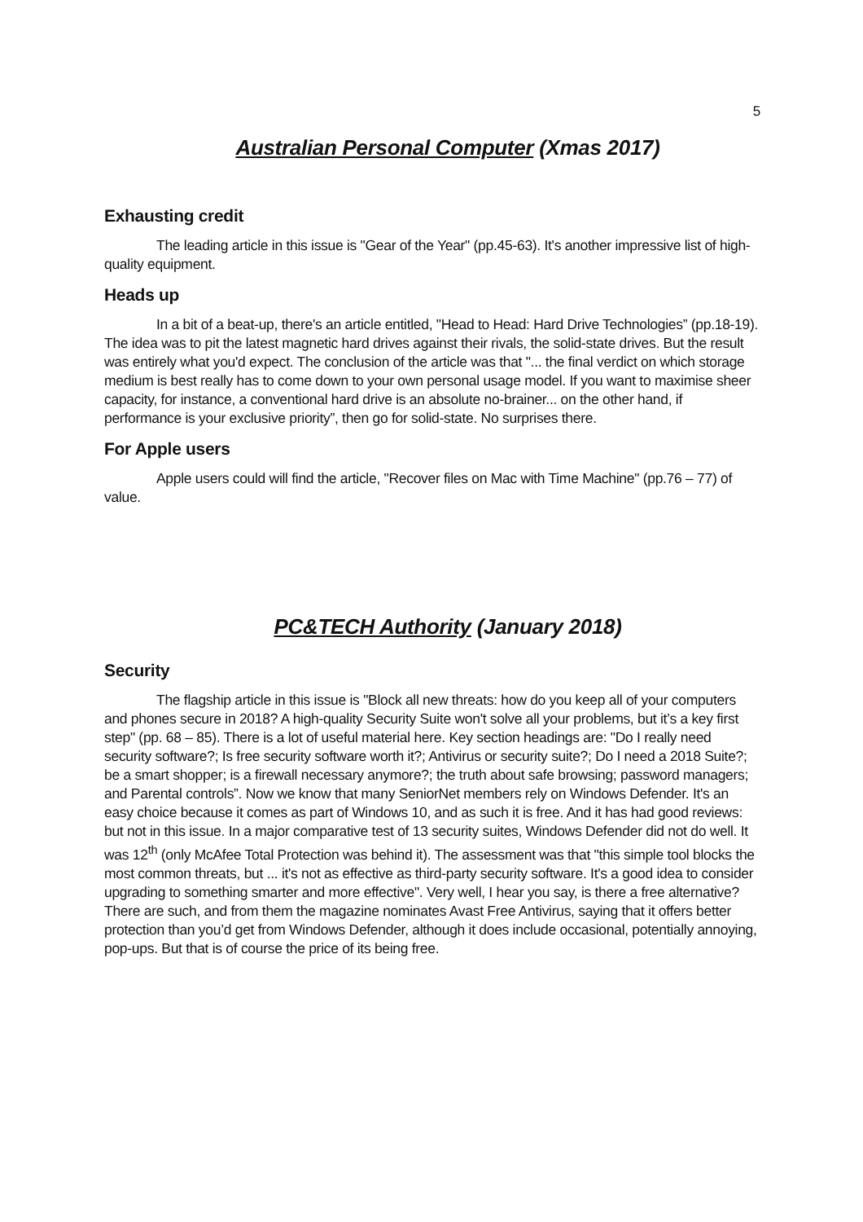5
Australian Personal Computer (Xmas 2017)
Exhausting credit
The leading article in this issue is "Gear of the Year" (pp.45-63). It's another impressive list of high-quality equipment.
Heads up
In a bit of a beat-up, there's an article entitled, "Head to Head: Hard Drive Technologies” (pp.18-19). The idea was to pit the latest magnetic hard drives against their rivals, the solid-state drives. But the result was entirely what you'd expect. The conclusion of the article was that "... the final verdict on which storage medium is best really has to come down to your own personal usage model. If you want to maximise sheer capacity, for instance, a conventional hard drive is an absolute no-brainer... on the other hand, if performance is your exclusive priority”, then go for solid-state. No surprises there.
For Apple users
Apple users could will find the article, "Recover files on Mac with Time Machine" (pp.76 – 77) of value.
PC&TECH Authority (January 2018)
Security
The flagship article in this issue is "Block all new threats: how do you keep all of your computers and phones secure in 2018? A high-quality Security Suite won't solve all your problems, but it’s a key first step" (pp. 68 – 85). There is a lot of useful material here. Key section headings are: "Do I really need security software?; Is free security software worth it?; Antivirus or security suite?; Do I need a 2018 Suite?; be a smart shopper; is a firewall necessary anymore?; the truth about safe browsing; password managers; and Parental controls”. Now we know that many SeniorNet members rely on Windows Defender. It's an easy choice because it comes as part of Windows 10, and as such it is free. And it has had good reviews: but not in this issue. In a major comparative test of 13 security suites, Windows Defender did not do well. It was 12<sup>th</sup> (only McAfee Total Protection was behind it). The assessment was that "this simple tool blocks the most common threats, but ... it's not as effective as third-party security software. It's a good idea to consider upgrading to something smarter and more effective". Very well, I hear you say, is there a free alternative? There are such, and from them the magazine nominates Avast Free Antivirus, saying that it offers better protection than you’d get from Windows Defender, although it does include occasional, potentially annoying, pop-ups. But that is of course the price of its being free.